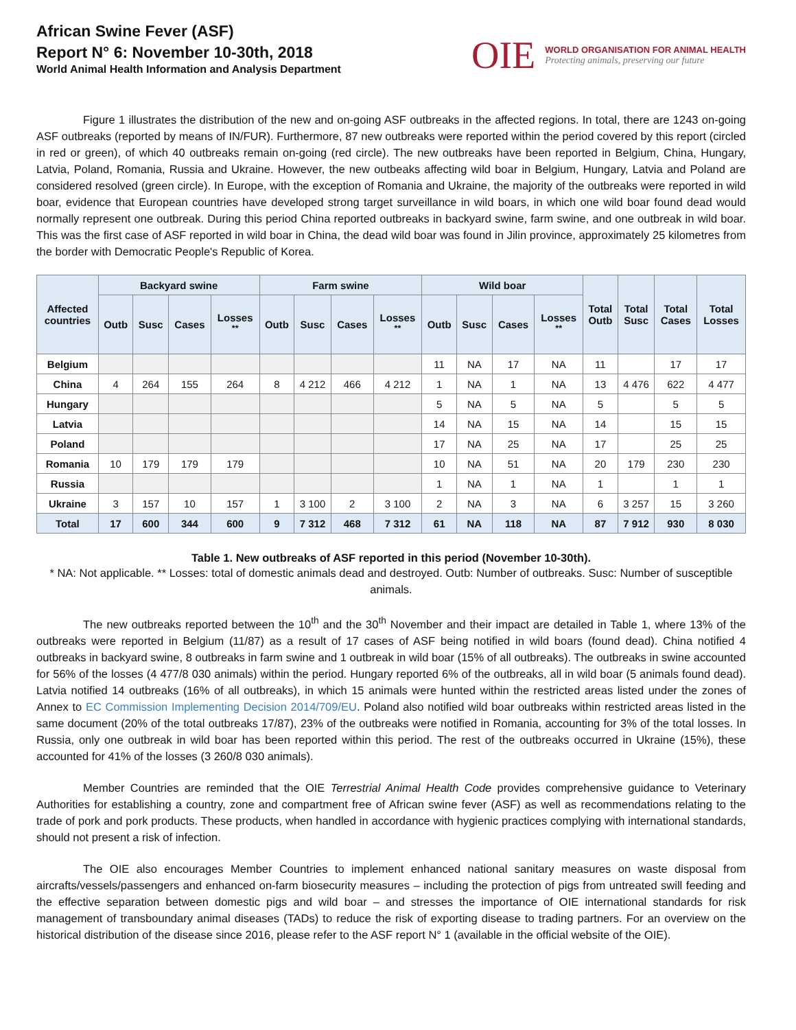African Swine Fever (ASF)
Report N° 6: November 10-30th, 2018
World Animal Health Information and Analysis Department
OIE
WORLD ORGANISATION FOR ANIMAL HEALTH
Protecting animals, preserving our future
Figure 1 illustrates the distribution of the new and on-going ASF outbreaks in the affected regions. In total, there are 1243 on-going ASF outbreaks (reported by means of IN/FUR). Furthermore, 87 new outbreaks were reported within the period covered by this report (circled in red or green), of which 40 outbreaks remain on-going (red circle). The new outbreaks have been reported in Belgium, China, Hungary, Latvia, Poland, Romania, Russia and Ukraine. However, the new outbeaks affecting wild boar in Belgium, Hungary, Latvia and Poland are considered resolved (green circle). In Europe, with the exception of Romania and Ukraine, the majority of the outbreaks were reported in wild boar, evidence that European countries have developed strong target surveillance in wild boars, in which one wild boar found dead would normally represent one outbreak. During this period China reported outbreaks in backyard swine, farm swine, and one outbreak in wild boar. This was the first case of ASF reported in wild boar in China, the dead wild boar was found in Jilin province, approximately 25 kilometres from the border with Democratic People's Republic of Korea.
| Affected countries | Backyard swine | | | | Farm swine | | | | Wild boar | | | | Total Outb | Total Susc | Total Cases | Total Losses |
| --- | --- | --- | --- | --- | --- | --- | --- | --- | --- | --- | --- | --- | --- | --- | --- | --- |
| | Outb | Susc | Cases | Losses <sup>**</sup> | Outb | Susc | Cases | Losses <sup>**</sup> | Outb | Susc | Cases | Losses <sup>**</sup> | | | | |
| Belgium | | | | | | | | | 11 | NA | 17 | NA | 11 | | 17 | 17 |
| China | 4 | 264 | 155 | 264 | 8 | 4 212 | 466 | 4 212 | 1 | NA | 1 | NA | 13 | 4 476 | 622 | 4 477 |
| Hungary | | | | | | | | | 5 | NA | 5 | NA | 5 | | 5 | 5 |
| Latvia | | | | | | | | | 14 | NA | 15 | NA | 14 | | 15 | 15 |
| Poland | | | | | | | | | 17 | NA | 25 | NA | 17 | | 25 | 25 |
| Romania | 10 | 179 | 179 | 179 | | | | | 10 | NA | 51 | NA | 20 | 179 | 230 | 230 |
| Russia | | | | | | | | | 1 | NA | 1 | NA | 1 | | 1 | 1 |
| Ukraine | 3 | 157 | 10 | 157 | 1 | 3 100 | 2 | 3 100 | 2 | NA | 3 | NA | 6 | 3 257 | 15 | 3 260 |
| Total | 17 | 600 | 344 | 600 | 9 | 7 312 | 468 | 7 312 | 61 | NA | 118 | NA | 87 | 7 912 | 930 | 8 030 |
Table 1. New outbreaks of ASF reported in this period (November 10-30th).
* NA: Not applicable. ** Losses: total of domestic animals dead and destroyed. Outb: Number of outbreaks. Susc: Number of susceptible animals.
The new outbreaks reported between the 10<sup>th</sup> and the 30<sup>th</sup> November and their impact are detailed in Table 1, where 13% of the outbreaks were reported in Belgium (11/87) as a result of 17 cases of ASF being notified in wild boars (found dead). China notified 4 outbreaks in backyard swine, 8 outbreaks in farm swine and 1 outbreak in wild boar (15% of all outbreaks). The outbreaks in swine accounted for 56% of the losses (4 477/8 030 animals) within the period. Hungary reported 6% of the outbreaks, all in wild boar (5 animals found dead). Latvia notified 14 outbreaks (16% of all outbreaks), in which 15 animals were hunted within the restricted areas listed under the zones of Annex to EC Commission Implementing Decision 2014/709/EU. Poland also notified wild boar outbreaks within restricted areas listed in the same document (20% of the total outbreaks 17/87), 23% of the outbreaks were notified in Romania, accounting for 3% of the total losses. In Russia, only one outbreak in wild boar has been reported within this period. The rest of the outbreaks occurred in Ukraine (15%), these accounted for 41% of the losses (3 260/8 030 animals).
Member Countries are reminded that the OIE Terrestrial Animal Health Code provides comprehensive guidance to Veterinary Authorities for establishing a country, zone and compartment free of African swine fever (ASF) as well as recommendations relating to the trade of pork and pork products. These products, when handled in accordance with hygienic practices complying with international standards, should not present a risk of infection.
The OIE also encourages Member Countries to implement enhanced national sanitary measures on waste disposal from aircrafts/vessels/passengers and enhanced on-farm biosecurity measures – including the protection of pigs from untreated swill feeding and the effective separation between domestic pigs and wild boar – and stresses the importance of OIE international standards for risk management of transboundary animal diseases (TADs) to reduce the risk of exporting disease to trading partners. For an overview on the historical distribution of the disease since 2016, please refer to the ASF report N° 1 (available in the official website of the OIE).